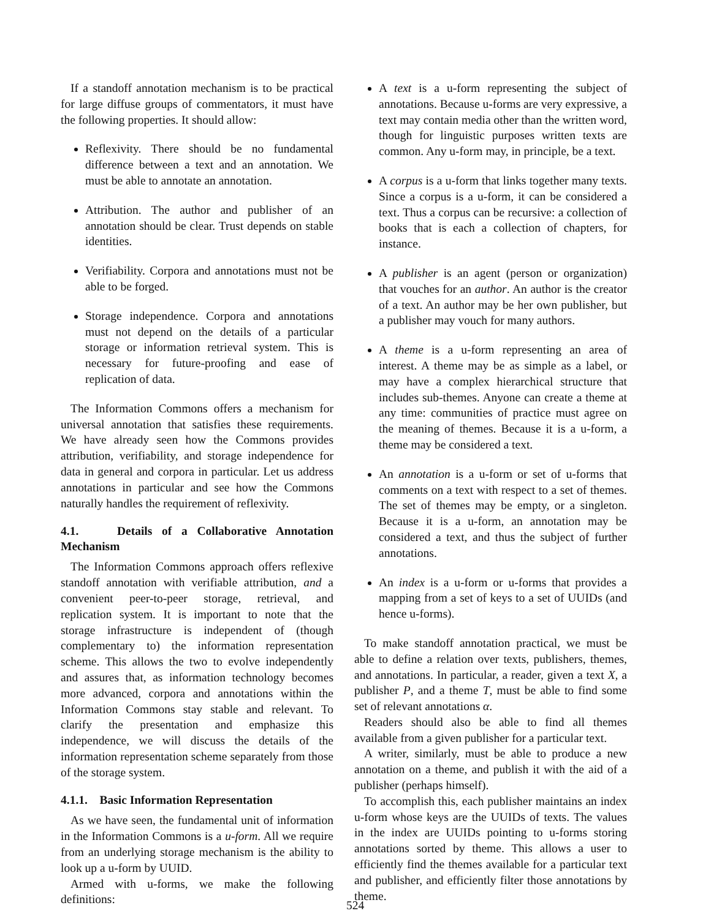If a standoff annotation mechanism is to be practical for large diffuse groups of commentators, it must have the following properties. It should allow:
Reflexivity. There should be no fundamental difference between a text and an annotation. We must be able to annotate an annotation.
Attribution. The author and publisher of an annotation should be clear. Trust depends on stable identities.
Verifiability. Corpora and annotations must not be able to be forged.
Storage independence. Corpora and annotations must not depend on the details of a particular storage or information retrieval system. This is necessary for future-proofing and ease of replication of data.
The Information Commons offers a mechanism for universal annotation that satisfies these requirements. We have already seen how the Commons provides attribution, verifiability, and storage independence for data in general and corpora in particular. Let us address annotations in particular and see how the Commons naturally handles the requirement of reflexivity.
4.1. Details of a Collaborative Annotation Mechanism
The Information Commons approach offers reflexive standoff annotation with verifiable attribution, and a convenient peer-to-peer storage, retrieval, and replication system. It is important to note that the storage infrastructure is independent of (though complementary to) the information representation scheme. This allows the two to evolve independently and assures that, as information technology becomes more advanced, corpora and annotations within the Information Commons stay stable and relevant. To clarify the presentation and emphasize this independence, we will discuss the details of the information representation scheme separately from those of the storage system.
4.1.1. Basic Information Representation
As we have seen, the fundamental unit of information in the Information Commons is a u-form. All we require from an underlying storage mechanism is the ability to look up a u-form by UUID.
Armed with u-forms, we make the following definitions:
A text is a u-form representing the subject of annotations. Because u-forms are very expressive, a text may contain media other than the written word, though for linguistic purposes written texts are common. Any u-form may, in principle, be a text.
A corpus is a u-form that links together many texts. Since a corpus is a u-form, it can be considered a text. Thus a corpus can be recursive: a collection of books that is each a collection of chapters, for instance.
A publisher is an agent (person or organization) that vouches for an author. An author is the creator of a text. An author may be her own publisher, but a publisher may vouch for many authors.
A theme is a u-form representing an area of interest. A theme may be as simple as a label, or may have a complex hierarchical structure that includes sub-themes. Anyone can create a theme at any time: communities of practice must agree on the meaning of themes. Because it is a u-form, a theme may be considered a text.
An annotation is a u-form or set of u-forms that comments on a text with respect to a set of themes. The set of themes may be empty, or a singleton. Because it is a u-form, an annotation may be considered a text, and thus the subject of further annotations.
An index is a u-form or u-forms that provides a mapping from a set of keys to a set of UUIDs (and hence u-forms).
To make standoff annotation practical, we must be able to define a relation over texts, publishers, themes, and annotations. In particular, a reader, given a text X, a publisher P, and a theme T, must be able to find some set of relevant annotations α.
Readers should also be able to find all themes available from a given publisher for a particular text.
A writer, similarly, must be able to produce a new annotation on a theme, and publish it with the aid of a publisher (perhaps himself).
To accomplish this, each publisher maintains an index u-form whose keys are the UUIDs of texts. The values in the index are UUIDs pointing to u-forms storing annotations sorted by theme. This allows a user to efficiently find the themes available for a particular text and publisher, and efficiently filter those annotations by theme.
524